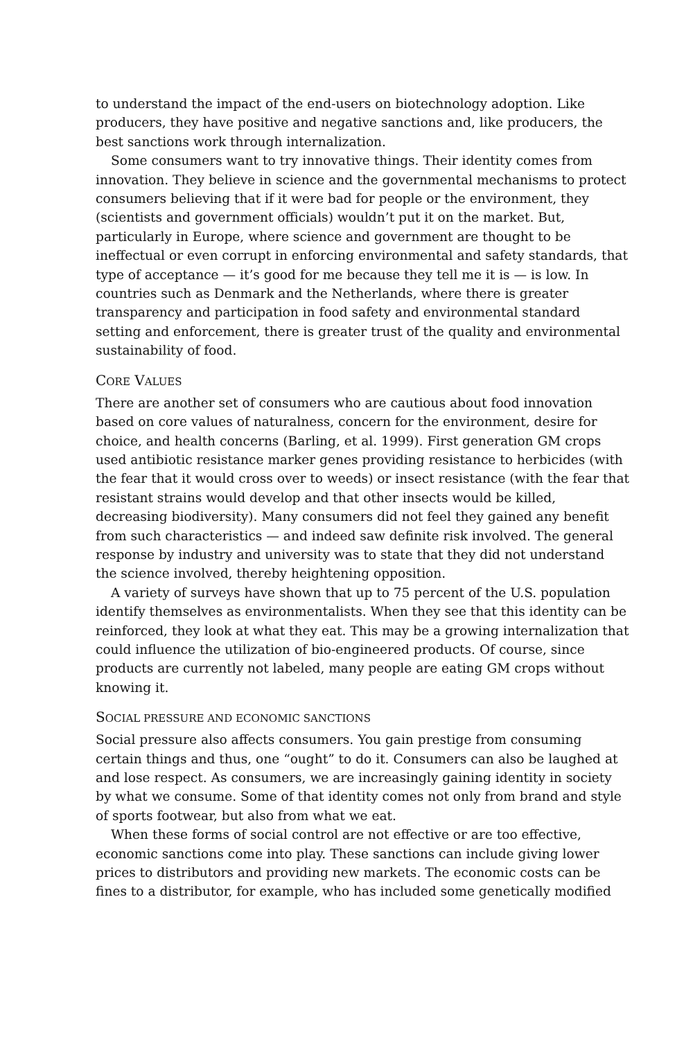to understand the impact of the end-users on biotechnology adoption. Like producers, they have positive and negative sanctions and, like producers, the best sanctions work through internalization.
Some consumers want to try innovative things. Their identity comes from innovation. They believe in science and the governmental mechanisms to protect consumers believing that if it were bad for people or the environment, they (scientists and government officials) wouldn’t put it on the market. But, particularly in Europe, where science and government are thought to be ineffectual or even corrupt in enforcing environmental and safety standards, that type of acceptance — it’s good for me because they tell me it is — is low. In countries such as Denmark and the Netherlands, where there is greater transparency and participation in food safety and environmental standard setting and enforcement, there is greater trust of the quality and environmental sustainability of food.
CORE VALUES
There are another set of consumers who are cautious about food innovation based on core values of naturalness, concern for the environment, desire for choice, and health concerns (Barling, et al. 1999). First generation GM crops used antibiotic resistance marker genes providing resistance to herbicides (with the fear that it would cross over to weeds) or insect resistance (with the fear that resistant strains would develop and that other insects would be killed, decreasing biodiversity). Many consumers did not feel they gained any benefit from such characteristics — and indeed saw definite risk involved. The general response by industry and university was to state that they did not understand the science involved, thereby heightening opposition.
A variety of surveys have shown that up to 75 percent of the U.S. population identify themselves as environmentalists. When they see that this identity can be reinforced, they look at what they eat. This may be a growing internalization that could influence the utilization of bio-engineered products. Of course, since products are currently not labeled, many people are eating GM crops without knowing it.
SOCIAL PRESSURE AND ECONOMIC SANCTIONS
Social pressure also affects consumers. You gain prestige from consuming certain things and thus, one “ought” to do it. Consumers can also be laughed at and lose respect. As consumers, we are increasingly gaining identity in society by what we consume. Some of that identity comes not only from brand and style of sports footwear, but also from what we eat.
When these forms of social control are not effective or are too effective, economic sanctions come into play. These sanctions can include giving lower prices to distributors and providing new markets. The economic costs can be fines to a distributor, for example, who has included some genetically modified